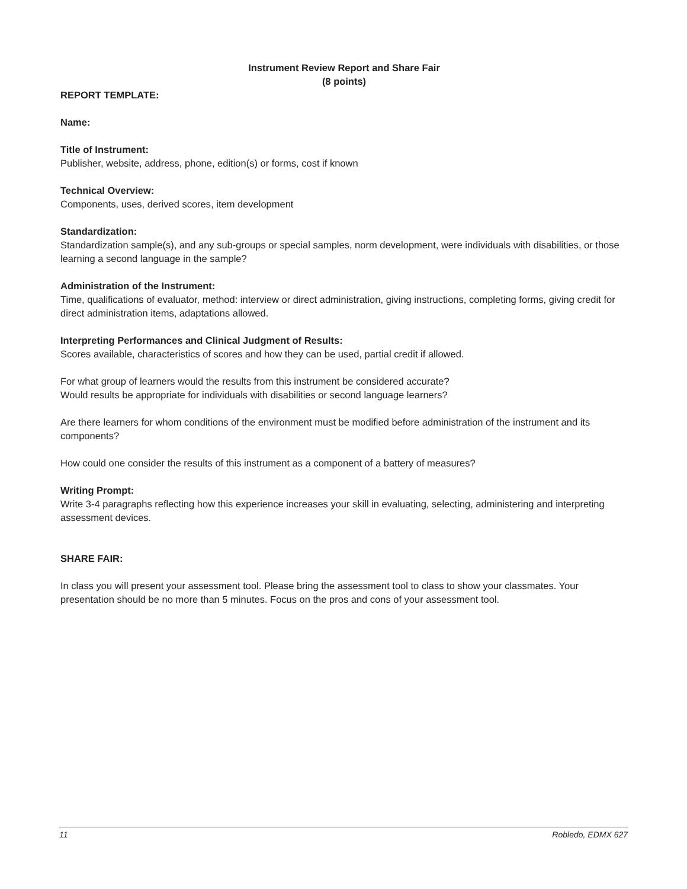Instrument Review Report and Share Fair
(8 points)
REPORT TEMPLATE:
Name:
Title of Instrument:
Publisher, website, address, phone, edition(s) or forms, cost if known
Technical Overview:
Components, uses, derived scores, item development
Standardization:
Standardization sample(s), and any sub-groups or special samples, norm development, were individuals with disabilities, or those learning a second language in the sample?
Administration of the Instrument:
Time, qualifications of evaluator, method: interview or direct administration, giving instructions, completing forms, giving credit for direct administration items, adaptations allowed.
Interpreting Performances and Clinical Judgment of Results:
Scores available, characteristics of scores and how they can be used, partial credit if allowed.
For what group of learners would the results from this instrument be considered accurate?
Would results be appropriate for individuals with disabilities or second language learners?
Are there learners for whom conditions of the environment must be modified before administration of the instrument and its components?
How could one consider the results of this instrument as a component of a battery of measures?
Writing Prompt:
Write 3-4 paragraphs reflecting how this experience increases your skill in evaluating, selecting, administering and interpreting assessment devices.
SHARE FAIR:
In class you will present your assessment tool. Please bring the assessment tool to class to show your classmates. Your presentation should be no more than 5 minutes. Focus on the pros and cons of your assessment tool.
11 Robledo, EDMX 627